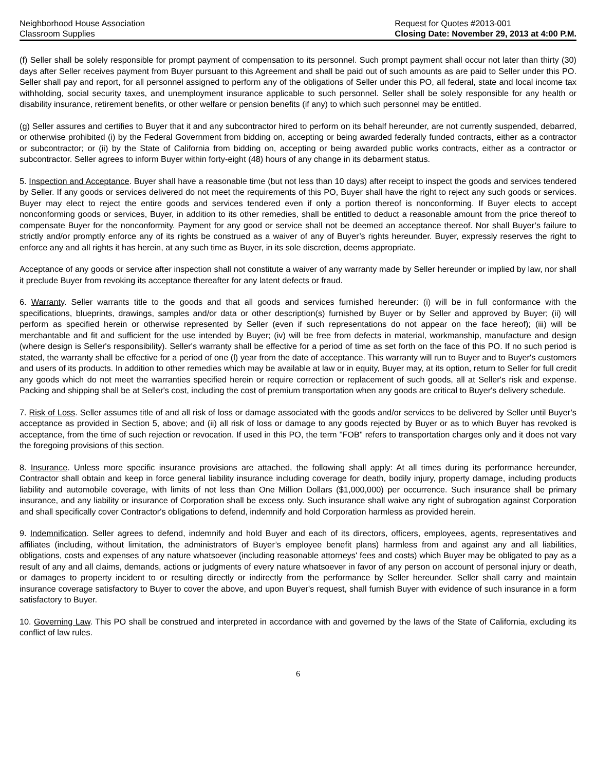Neighborhood House Association
Classroom Supplies
Request for Quotes #2013-001
Closing Date: November 29, 2013 at 4:00 P.M.
(f) Seller shall be solely responsible for prompt payment of compensation to its personnel. Such prompt payment shall occur not later than thirty (30) days after Seller receives payment from Buyer pursuant to this Agreement and shall be paid out of such amounts as are paid to Seller under this PO. Seller shall pay and report, for all personnel assigned to perform any of the obligations of Seller under this PO, all federal, state and local income tax withholding, social security taxes, and unemployment insurance applicable to such personnel. Seller shall be solely responsible for any health or disability insurance, retirement benefits, or other welfare or pension benefits (if any) to which such personnel may be entitled.
(g) Seller assures and certifies to Buyer that it and any subcontractor hired to perform on its behalf hereunder, are not currently suspended, debarred, or otherwise prohibited (i) by the Federal Government from bidding on, accepting or being awarded federally funded contracts, either as a contractor or subcontractor; or (ii) by the State of California from bidding on, accepting or being awarded public works contracts, either as a contractor or subcontractor. Seller agrees to inform Buyer within forty-eight (48) hours of any change in its debarment status.
5. Inspection and Acceptance. Buyer shall have a reasonable time (but not less than 10 days) after receipt to inspect the goods and services tendered by Seller. If any goods or services delivered do not meet the requirements of this PO, Buyer shall have the right to reject any such goods or services. Buyer may elect to reject the entire goods and services tendered even if only a portion thereof is nonconforming. If Buyer elects to accept nonconforming goods or services, Buyer, in addition to its other remedies, shall be entitled to deduct a reasonable amount from the price thereof to compensate Buyer for the nonconformity. Payment for any good or service shall not be deemed an acceptance thereof. Nor shall Buyer’s failure to strictly and/or promptly enforce any of its rights be construed as a waiver of any of Buyer’s rights hereunder. Buyer, expressly reserves the right to enforce any and all rights it has herein, at any such time as Buyer, in its sole discretion, deems appropriate.
Acceptance of any goods or service after inspection shall not constitute a waiver of any warranty made by Seller hereunder or implied by law, nor shall it preclude Buyer from revoking its acceptance thereafter for any latent defects or fraud.
6. Warranty. Seller warrants title to the goods and that all goods and services furnished hereunder: (i) will be in full conformance with the specifications, blueprints, drawings, samples and/or data or other description(s) furnished by Buyer or by Seller and approved by Buyer; (ii) will perform as specified herein or otherwise represented by Seller (even if such representations do not appear on the face hereof); (iii) will be merchantable and fit and sufficient for the use intended by Buyer; (iv) will be free from defects in material, workmanship, manufacture and design (where design is Seller's responsibility). Seller's warranty shall be effective for a period of time as set forth on the face of this PO. If no such period is stated, the warranty shall be effective for a period of one (l) year from the date of acceptance. This warranty will run to Buyer and to Buyer's customers and users of its products. In addition to other remedies which may be available at law or in equity, Buyer may, at its option, return to Seller for full credit any goods which do not meet the warranties specified herein or require correction or replacement of such goods, all at Seller's risk and expense. Packing and shipping shall be at Seller's cost, including the cost of premium transportation when any goods are critical to Buyer's delivery schedule.
7. Risk of Loss. Seller assumes title of and all risk of loss or damage associated with the goods and/or services to be delivered by Seller until Buyer’s acceptance as provided in Section 5, above; and (ii) all risk of loss or damage to any goods rejected by Buyer or as to which Buyer has revoked is acceptance, from the time of such rejection or revocation. If used in this PO, the term "FOB" refers to transportation charges only and it does not vary the foregoing provisions of this section.
8. Insurance. Unless more specific insurance provisions are attached, the following shall apply: At all times during its performance hereunder, Contractor shall obtain and keep in force general liability insurance including coverage for death, bodily injury, property damage, including products liability and automobile coverage, with limits of not less than One Million Dollars ($1,000,000) per occurrence. Such insurance shall be primary insurance, and any liability or insurance of Corporation shall be excess only. Such insurance shall waive any right of subrogation against Corporation and shall specifically cover Contractor's obligations to defend, indemnify and hold Corporation harmless as provided herein.
9. Indemnification. Seller agrees to defend, indemnify and hold Buyer and each of its directors, officers, employees, agents, representatives and affiliates (including, without limitation, the administrators of Buyer’s employee benefit plans) harmless from and against any and all liabilities, obligations, costs and expenses of any nature whatsoever (including reasonable attorneys' fees and costs) which Buyer may be obligated to pay as a result of any and all claims, demands, actions or judgments of every nature whatsoever in favor of any person on account of personal injury or death, or damages to property incident to or resulting directly or indirectly from the performance by Seller hereunder. Seller shall carry and maintain insurance coverage satisfactory to Buyer to cover the above, and upon Buyer's request, shall furnish Buyer with evidence of such insurance in a form satisfactory to Buyer.
10. Governing Law. This PO shall be construed and interpreted in accordance with and governed by the laws of the State of California, excluding its conflict of law rules.
6